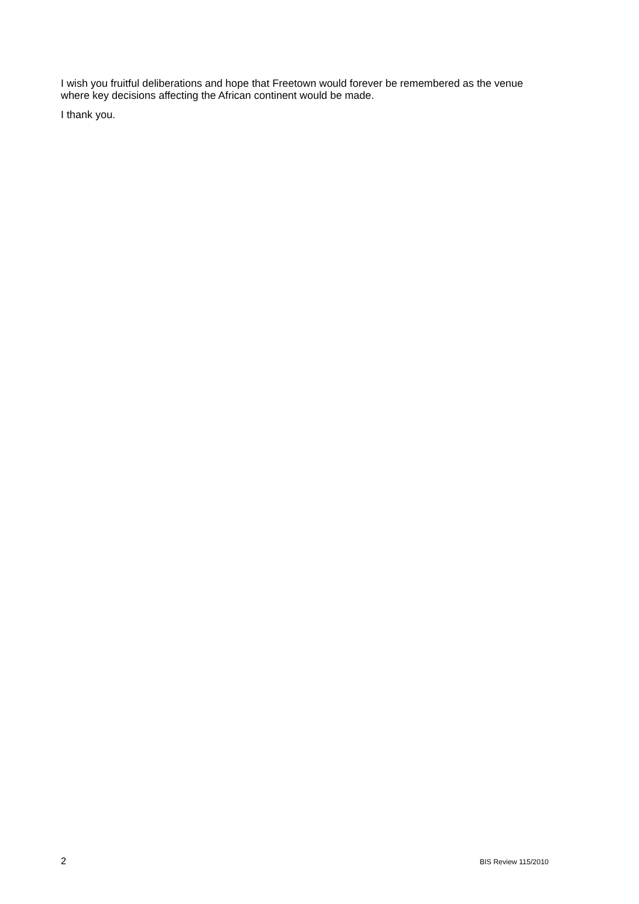I wish you fruitful deliberations and hope that Freetown would forever be remembered as the venue where key decisions affecting the African continent would be made.
I thank you.
2 BIS Review 115/2010